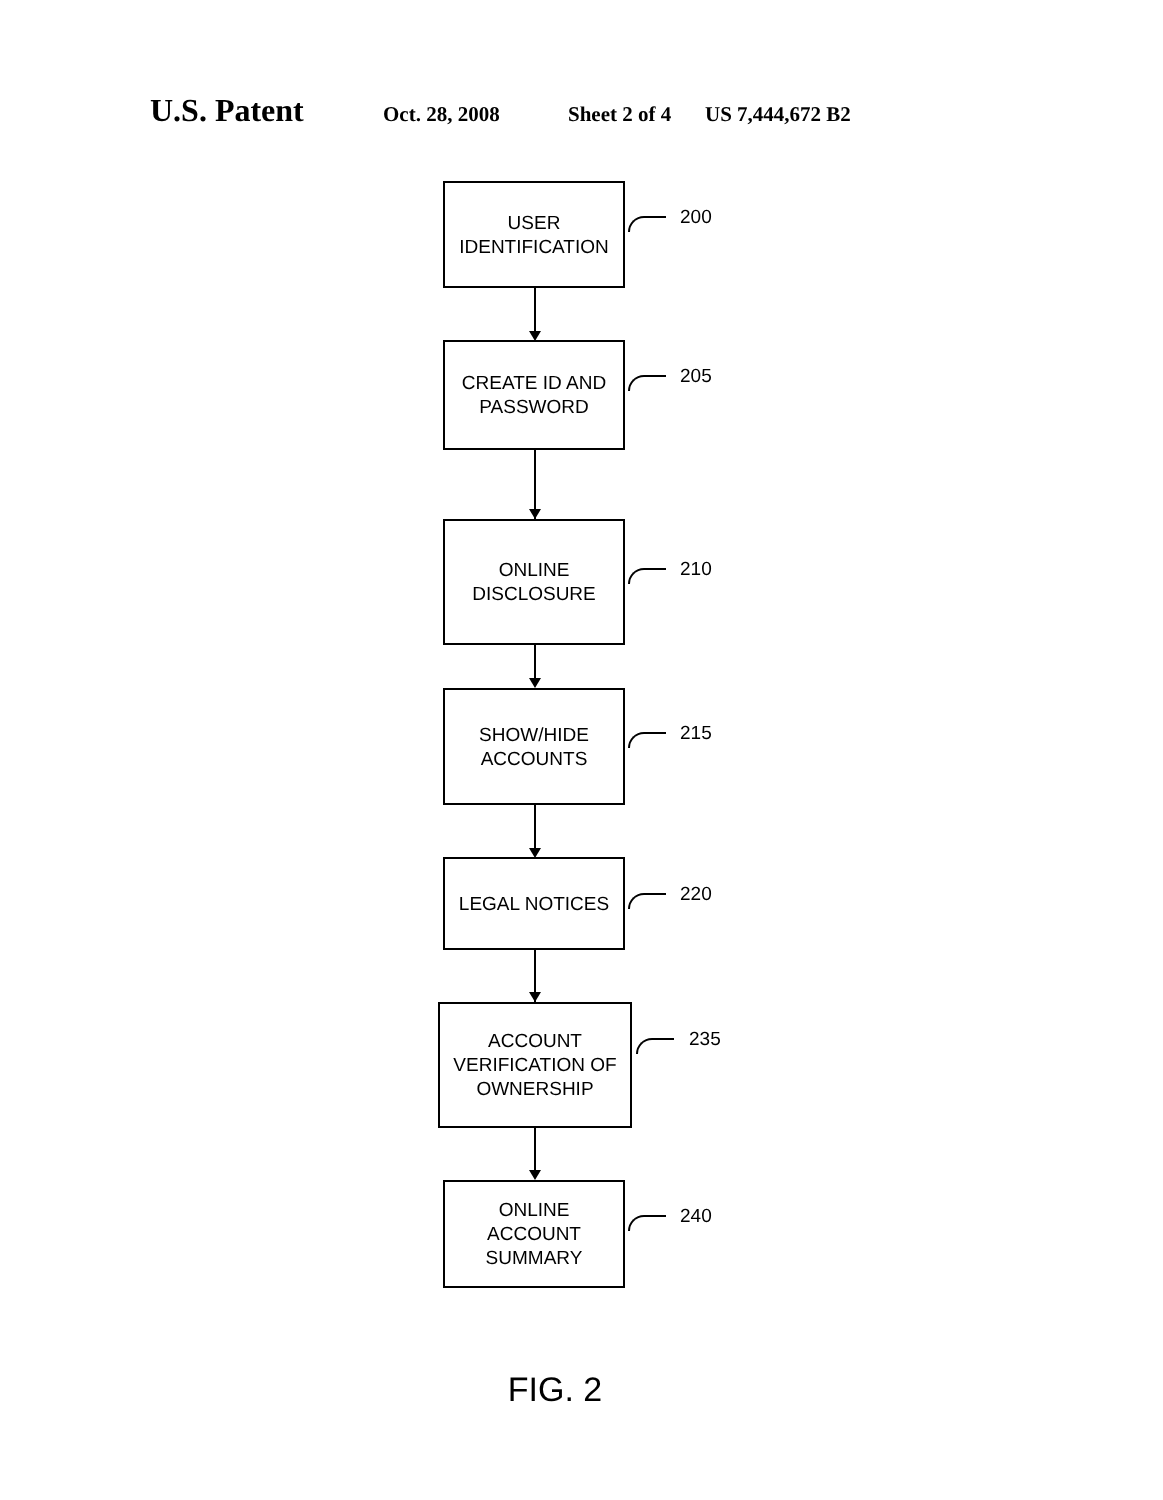U.S. Patent Oct. 28, 2008 Sheet 2 of 4 US 7,444,672 B2
USER
IDENTIFICATION
200
CREATE ID AND
PASSWORD
205
ONLINE
DISCLOSURE
210
SHOW/HIDE
ACCOUNTS
215
LEGAL NOTICES
220
ACCOUNT
VERIFICATION OF
OWNERSHIP
235
ONLINE
ACCOUNT
SUMMARY
240
FIG. 2